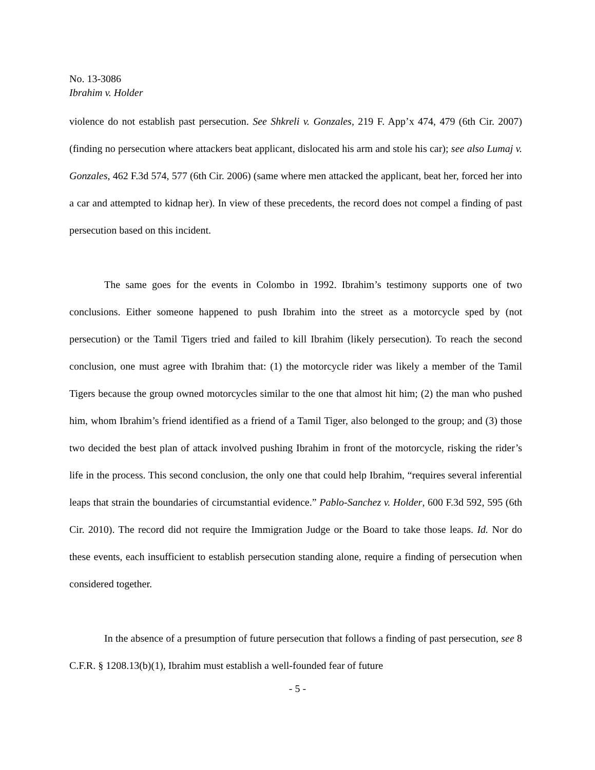No. 13-3086
Ibrahim v. Holder
violence do not establish past persecution. See Shkreli v. Gonzales, 219 F. App’x 474, 479 (6th Cir. 2007) (finding no persecution where attackers beat applicant, dislocated his arm and stole his car); see also Lumaj v. Gonzales, 462 F.3d 574, 577 (6th Cir. 2006) (same where men attacked the applicant, beat her, forced her into a car and attempted to kidnap her). In view of these precedents, the record does not compel a finding of past persecution based on this incident.
The same goes for the events in Colombo in 1992. Ibrahim’s testimony supports one of two conclusions. Either someone happened to push Ibrahim into the street as a motorcycle sped by (not persecution) or the Tamil Tigers tried and failed to kill Ibrahim (likely persecution). To reach the second conclusion, one must agree with Ibrahim that: (1) the motorcycle rider was likely a member of the Tamil Tigers because the group owned motorcycles similar to the one that almost hit him; (2) the man who pushed him, whom Ibrahim’s friend identified as a friend of a Tamil Tiger, also belonged to the group; and (3) those two decided the best plan of attack involved pushing Ibrahim in front of the motorcycle, risking the rider’s life in the process. This second conclusion, the only one that could help Ibrahim, “requires several inferential leaps that strain the boundaries of circumstantial evidence.” Pablo-Sanchez v. Holder, 600 F.3d 592, 595 (6th Cir. 2010). The record did not require the Immigration Judge or the Board to take those leaps. Id. Nor do these events, each insufficient to establish persecution standing alone, require a finding of persecution when considered together.
In the absence of a presumption of future persecution that follows a finding of past persecution, see 8 C.F.R. § 1208.13(b)(1), Ibrahim must establish a well-founded fear of future
- 5 -